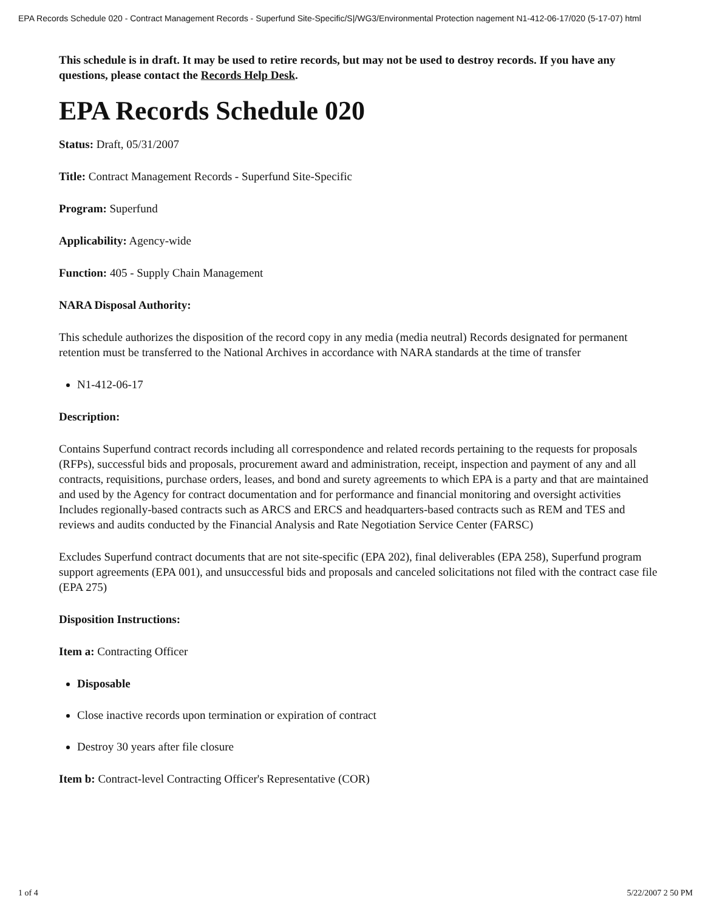EPA Records Schedule 020 - Contract Management Records - Superfund Site-Specific/S|/WG3/Environmental Protection nagement N1-412-06-17/020 (5-17-07) html
This schedule is in draft. It may be used to retire records, but may not be used to destroy records. If you have any questions, please contact the Records Help Desk.
EPA Records Schedule 020
Status: Draft, 05/31/2007
Title: Contract Management Records - Superfund Site-Specific
Program: Superfund
Applicability: Agency-wide
Function: 405 - Supply Chain Management
NARA Disposal Authority:
This schedule authorizes the disposition of the record copy in any media (media neutral) Records designated for permanent retention must be transferred to the National Archives in accordance with NARA standards at the time of transfer
N1-412-06-17
Description:
Contains Superfund contract records including all correspondence and related records pertaining to the requests for proposals (RFPs), successful bids and proposals, procurement award and administration, receipt, inspection and payment of any and all contracts, requisitions, purchase orders, leases, and bond and surety agreements to which EPA is a party and that are maintained and used by the Agency for contract documentation and for performance and financial monitoring and oversight activities Includes regionally-based contracts such as ARCS and ERCS and headquarters-based contracts such as REM and TES and reviews and audits conducted by the Financial Analysis and Rate Negotiation Service Center (FARSC)
Excludes Superfund contract documents that are not site-specific (EPA 202), final deliverables (EPA 258), Superfund program support agreements (EPA 001), and unsuccessful bids and proposals and canceled solicitations not filed with the contract case file (EPA 275)
Disposition Instructions:
Item a: Contracting Officer
Disposable
Close inactive records upon termination or expiration of contract
Destroy 30 years after file closure
Item b: Contract-level Contracting Officer's Representative (COR)
1 of 4 5/22/2007 2 50 PM